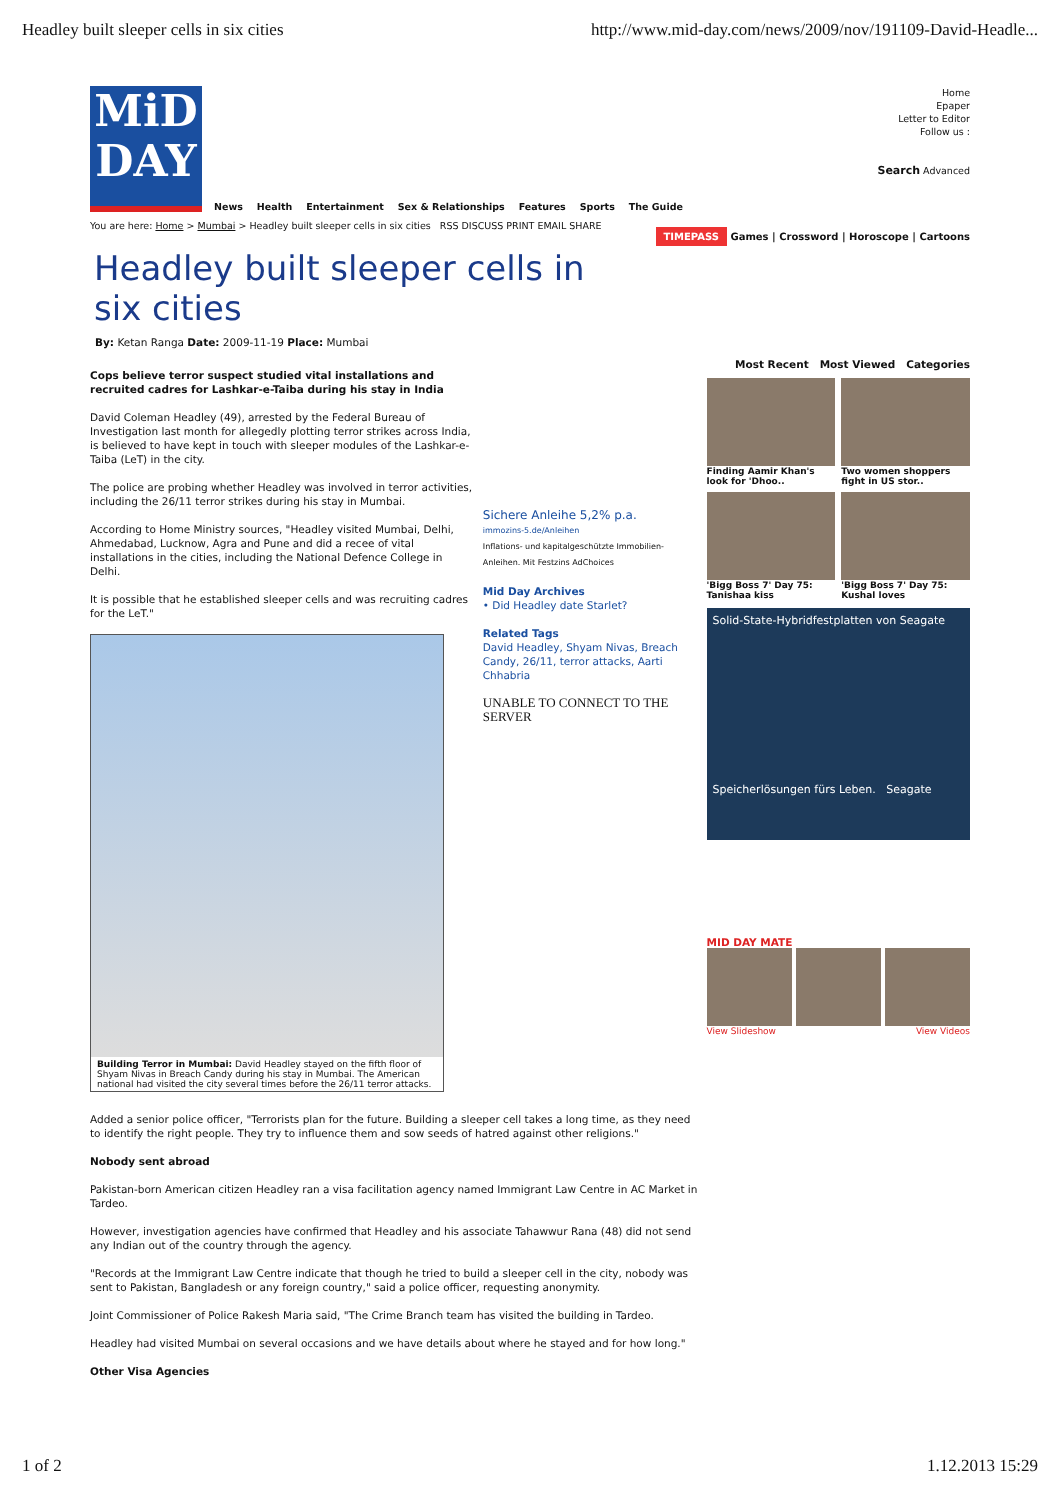Headley built sleeper cells in six cities http://www.mid-day.com/news/2009/nov/191109-David-Headle...
MiD
DAY
News Health Entertainment Sex & Relationships Features Sports The Guide
Home
Epaper
Letter to Editor
Follow us :
Search Advanced
You are here: Home > Mumbai > Headley built sleeper cells in six cities RSS DISCUSS PRINT EMAIL SHARE
TIMEPASS Games | Crossword | Horoscope | Cartoons
Headley built sleeper cells in six cities
By: Ketan Ranga Date: 2009-11-19 Place: Mumbai
Cops believe terror suspect studied vital installations and recruited cadres for Lashkar-e-Taiba during his stay in India
David Coleman Headley (49), arrested by the Federal Bureau of Investigation last month for allegedly plotting terror strikes across India, is believed to have kept in touch with sleeper modules of the Lashkar-e-Taiba (LeT) in the city.
The police are probing whether Headley was involved in terror activities, including the 26/11 terror strikes during his stay in Mumbai.
According to Home Ministry sources, "Headley visited Mumbai, Delhi, Ahmedabad, Lucknow, Agra and Pune and did a recee of vital installations in the cities, including the National Defence College in Delhi.
It is possible that he established sleeper cells and was recruiting cadres for the LeT."
Building Terror in Mumbai: David Headley stayed on the fifth floor of Shyam Nivas in Breach Candy during his stay in Mumbai. The American national had visited the city several times before the 26/11 terror attacks.
Sichere Anleihe 5,2% p.a.
immozins-5.de/Anleihen
Inflations- und kapitalgeschützte Immobilien-Anleihen. Mit Festzins AdChoices
Mid Day Archives
• Did Headley date Starlet?
Related Tags
David Headley, Shyam Nivas, Breach Candy, 26/11, terror attacks, Aarti Chhabria
UNABLE TO CONNECT TO THE SERVER
Most Recent Most Viewed Categories
Finding Aamir Khan's look for 'Dhoo..
Two women shoppers fight in US stor..
'Bigg Boss 7' Day 75: Tanishaa kiss
'Bigg Boss 7' Day 75: Kushal loves
Solid-State-Hybridfestplatten von Seagate
Speicherlösungen fürs Leben. Seagate
MID DAY MATE
View Slideshow View Videos
Added a senior police officer, "Terrorists plan for the future. Building a sleeper cell takes a long time, as they need to identify the right people. They try to influence them and sow seeds of hatred against other religions."
Nobody sent abroad
Pakistan-born American citizen Headley ran a visa facilitation agency named Immigrant Law Centre in AC Market in Tardeo.
However, investigation agencies have confirmed that Headley and his associate Tahawwur Rana (48) did not send any Indian out of the country through the agency.
"Records at the Immigrant Law Centre indicate that though he tried to build a sleeper cell in the city, nobody was sent to Pakistan, Bangladesh or any foreign country," said a police officer, requesting anonymity.
Joint Commissioner of Police Rakesh Maria said, "The Crime Branch team has visited the building in Tardeo.
Headley had visited Mumbai on several occasions and we have details about where he stayed and for how long."
Other Visa Agencies
1 of 2 1.12.2013 15:29